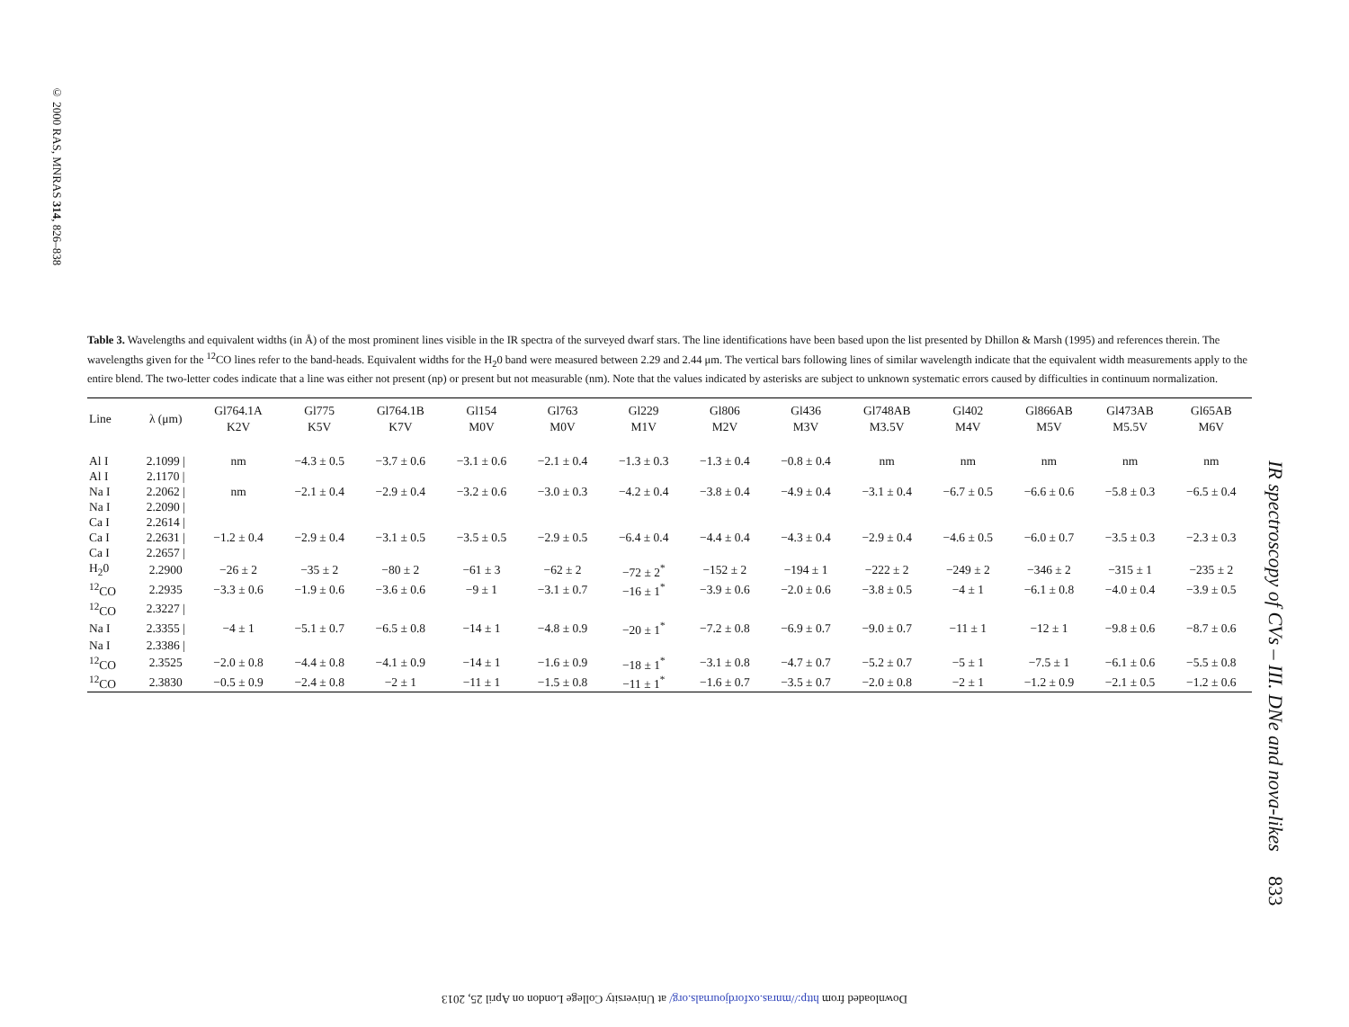© 2000 RAS, MNRAS 314, 826–838
Table 3. Wavelengths and equivalent widths (in Å) of the most prominent lines visible in the IR spectra of the surveyed dwarf stars. The line identifications have been based upon the list presented by Dhillon & Marsh (1995) and references therein. The wavelengths given for the <sup>12</sup>CO lines refer to the band-heads. Equivalent widths for the H<sub>2</sub>0 band were measured between 2.29 and 2.44 μm. The vertical bars following lines of similar wavelength indicate that the equivalent width measurements apply to the entire blend. The two-letter codes indicate that a line was either not present (np) or present but not measurable (nm). Note that the values indicated by asterisks are subject to unknown systematic errors caused by difficulties in continuum normalization.
| Line | λ (μm) | Gl764.1A K2V | Gl775 K5V | Gl764.1B K7V | Gl154 M0V | Gl763 M0V | Gl229 M1V | Gl806 M2V | Gl436 M3V | Gl748AB M3.5V | Gl402 M4V | Gl866AB M5V | Gl473AB M5.5V | Gl65AB M6V |
| --- | --- | --- | --- | --- | --- | --- | --- | --- | --- | --- | --- | --- | --- | --- |
| Al I | 2.1099 / | nm | −4.3 ± 0.5 | −3.7 ± 0.6 | −3.1 ± 0.6 | −2.1 ± 0.4 | −1.3 ± 0.3 | −1.3 ± 0.4 | −0.8 ± 0.4 | nm | nm | nm | nm | nm |
| Al I | 2.1170 / | | | | | | | | | | | | | |
| Na I | 2.2062 / | nm | −2.1 ± 0.4 | −2.9 ± 0.4 | −3.2 ± 0.6 | −3.0 ± 0.3 | −4.2 ± 0.4 | −3.8 ± 0.4 | −4.9 ± 0.4 | −3.1 ± 0.4 | −6.7 ± 0.5 | −6.6 ± 0.6 | −5.8 ± 0.3 | −6.5 ± 0.4 |
| Na I | 2.2090 / | | | | | | | | | | | | | |
| Ca I | 2.2614 / | | | | | | | | | | | | | |
| Ca I | 2.2631 / | −1.2 ± 0.4 | −2.9 ± 0.4 | −3.1 ± 0.5 | −3.5 ± 0.5 | −2.9 ± 0.5 | −6.4 ± 0.4 | −4.4 ± 0.4 | −4.3 ± 0.4 | −2.9 ± 0.4 | −4.6 ± 0.5 | −6.0 ± 0.7 | −3.5 ± 0.3 | −2.3 ± 0.3 |
| Ca I | 2.2657 / | | | | | | | | | | | | | |
| H<sub>2</sub>0 | 2.2900 | −26 ± 2 | −35 ± 2 | −80 ± 2 | −61 ± 3 | −62 ± 2 | −72 ± 2<sup>*</sup> | −152 ± 2 | −194 ± 1 | −222 ± 2 | −249 ± 2 | −346 ± 2 | −315 ± 1 | −235 ± 2 |
| <sup>12</sup>CO | 2.2935 | −3.3 ± 0.6 | −1.9 ± 0.6 | −3.6 ± 0.6 | −9 ± 1 | −3.1 ± 0.7 | −16 ± 1<sup>*</sup> | −3.9 ± 0.6 | −2.0 ± 0.6 | −3.8 ± 0.5 | −4 ± 1 | −6.1 ± 0.8 | −4.0 ± 0.4 | −3.9 ± 0.5 |
| <sup>12</sup>CO | 2.3227 / | | | | | | | | | | | | | |
| Na I | 2.3355 / | −4 ± 1 | −5.1 ± 0.7 | −6.5 ± 0.8 | −14 ± 1 | −4.8 ± 0.9 | −20 ± 1<sup>*</sup> | −7.2 ± 0.8 | −6.9 ± 0.7 | −9.0 ± 0.7 | −11 ± 1 | −12 ± 1 | −9.8 ± 0.6 | −8.7 ± 0.6 |
| Na I | 2.3386 / | | | | | | | | | | | | | |
| <sup>12</sup>CO | 2.3525 | −2.0 ± 0.8 | −4.4 ± 0.8 | −4.1 ± 0.9 | −14 ± 1 | −1.6 ± 0.9 | −18 ± 1<sup>*</sup> | −3.1 ± 0.8 | −4.7 ± 0.7 | −5.2 ± 0.7 | −5 ± 1 | −7.5 ± 1 | −6.1 ± 0.6 | −5.5 ± 0.8 |
| <sup>12</sup>CO | 2.3830 | −0.5 ± 0.9 | −2.4 ± 0.8 | −2 ± 1 | −11 ± 1 | −1.5 ± 0.8 | −11 ± 1<sup>*</sup> | −1.6 ± 0.7 | −3.5 ± 0.7 | −2.0 ± 0.8 | −2 ± 1 | −1.2 ± 0.9 | −2.1 ± 0.5 | −1.2 ± 0.6 |
IR spectroscopy of CVs – III. DNe and nova-likes 833
Downloaded from http://mnras.oxfordjournals.org/ at University College London on April 25, 2013